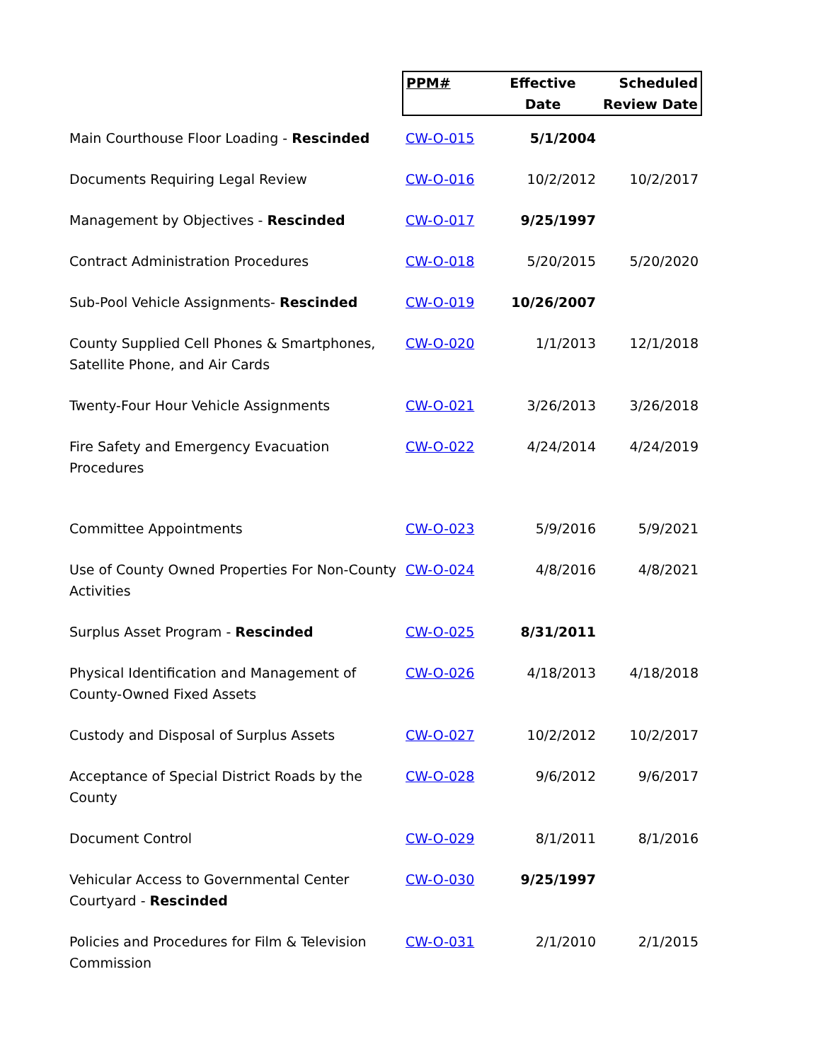| | PPM# | Effective Date | Scheduled Review Date |
| Main Courthouse Floor Loading - Rescinded | CW-O-015 | 5/1/2004 | |
| Documents Requiring Legal Review | CW-O-016 | 10/2/2012 | 10/2/2017 |
| Management by Objectives - Rescinded | CW-O-017 | 9/25/1997 | |
| Contract Administration Procedures | CW-O-018 | 5/20/2015 | 5/20/2020 |
| Sub-Pool Vehicle Assignments- Rescinded | CW-O-019 | 10/26/2007 | |
| County Supplied Cell Phones & Smartphones, Satellite Phone, and Air Cards | CW-O-020 | 1/1/2013 | 12/1/2018 |
| Twenty-Four Hour Vehicle Assignments | CW-O-021 | 3/26/2013 | 3/26/2018 |
| Fire Safety and Emergency Evacuation Procedures | CW-O-022 | 4/24/2014 | 4/24/2019 |
| Committee Appointments | CW-O-023 | 5/9/2016 | 5/9/2021 |
| Use of County Owned Properties For Non-County Activities | CW-O-024 | 4/8/2016 | 4/8/2021 |
| Surplus Asset Program - Rescinded | CW-O-025 | 8/31/2011 | |
| Physical Identification and Management of County-Owned Fixed Assets | CW-O-026 | 4/18/2013 | 4/18/2018 |
| Custody and Disposal of Surplus Assets | CW-O-027 | 10/2/2012 | 10/2/2017 |
| Acceptance of Special District Roads by the County | CW-O-028 | 9/6/2012 | 9/6/2017 |
| Document Control | CW-O-029 | 8/1/2011 | 8/1/2016 |
| Vehicular Access to Governmental Center Courtyard - Rescinded | CW-O-030 | 9/25/1997 | |
| Policies and Procedures for Film & Television Commission | CW-O-031 | 2/1/2010 | 2/1/2015 |